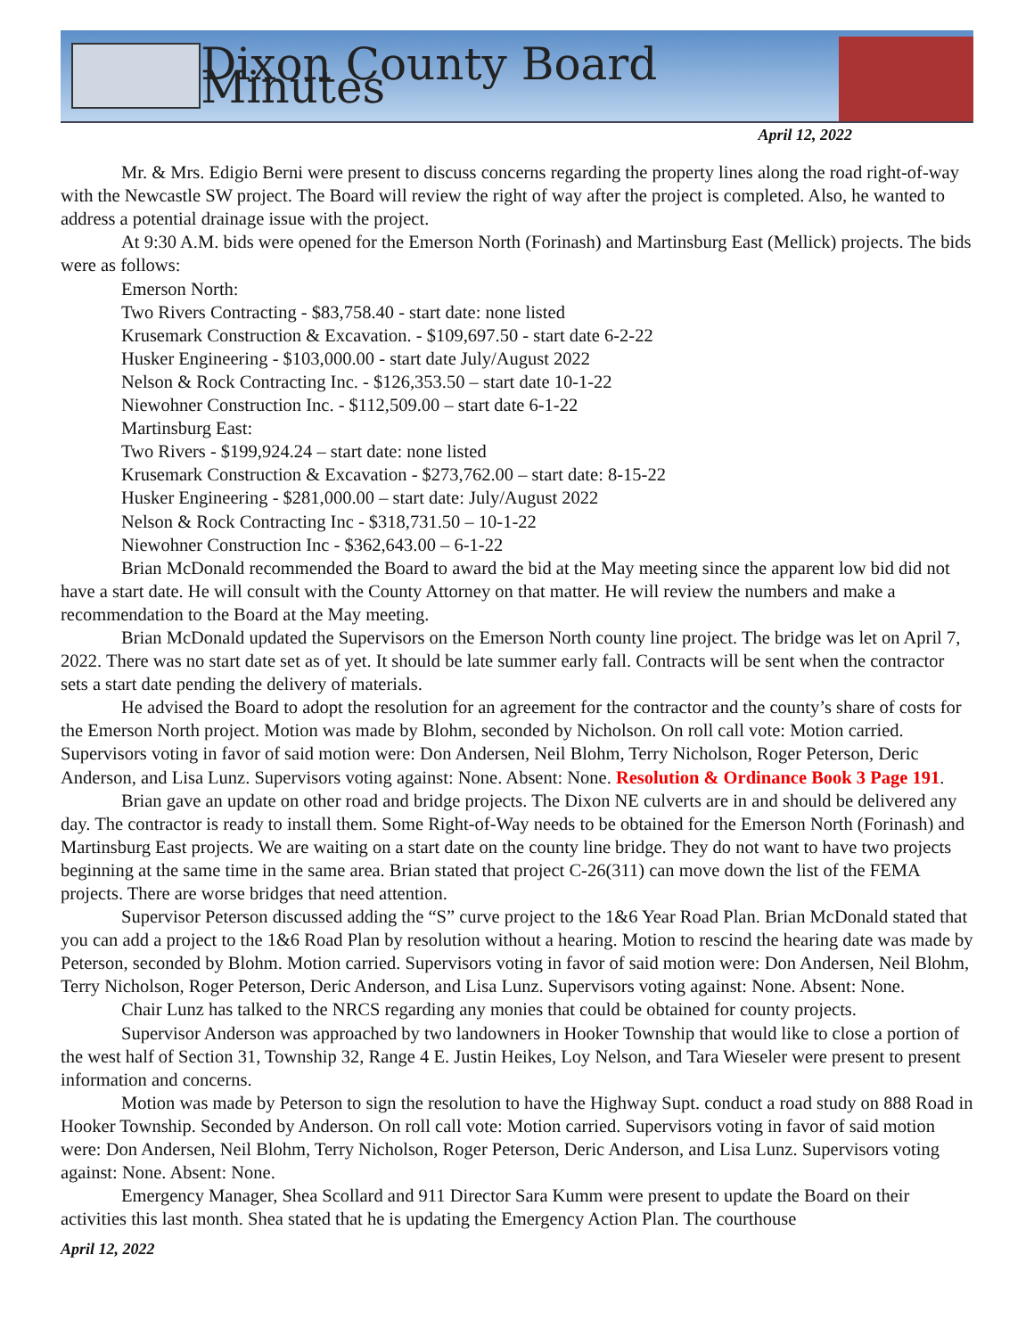Dixon County Board Minutes
April 12, 2022
Mr. & Mrs. Edigio Berni were present to discuss concerns regarding the property lines along the road right-of-way with the Newcastle SW project. The Board will review the right of way after the project is completed. Also, he wanted to address a potential drainage issue with the project.
At 9:30 A.M. bids were opened for the Emerson North (Forinash) and Martinsburg East (Mellick) projects. The bids were as follows:
Emerson North:
Two Rivers Contracting - $83,758.40 - start date: none listed
Krusemark Construction & Excavation. - $109,697.50 - start date 6-2-22
Husker Engineering - $103,000.00 - start date July/August 2022
Nelson & Rock Contracting Inc. - $126,353.50 – start date 10-1-22
Niewohner Construction Inc. - $112,509.00 – start date 6-1-22
Martinsburg East:
Two Rivers - $199,924.24 – start date: none listed
Krusemark Construction & Excavation - $273,762.00 – start date: 8-15-22
Husker Engineering - $281,000.00 – start date: July/August 2022
Nelson & Rock Contracting Inc - $318,731.50 – 10-1-22
Niewohner Construction Inc - $362,643.00 – 6-1-22
Brian McDonald recommended the Board to award the bid at the May meeting since the apparent low bid did not have a start date. He will consult with the County Attorney on that matter. He will review the numbers and make a recommendation to the Board at the May meeting.
Brian McDonald updated the Supervisors on the Emerson North county line project. The bridge was let on April 7, 2022. There was no start date set as of yet. It should be late summer early fall. Contracts will be sent when the contractor sets a start date pending the delivery of materials.
He advised the Board to adopt the resolution for an agreement for the contractor and the county’s share of costs for the Emerson North project. Motion was made by Blohm, seconded by Nicholson. On roll call vote: Motion carried. Supervisors voting in favor of said motion were: Don Andersen, Neil Blohm, Terry Nicholson, Roger Peterson, Deric Anderson, and Lisa Lunz. Supervisors voting against: None. Absent: None. Resolution & Ordinance Book 3 Page 191.
Brian gave an update on other road and bridge projects. The Dixon NE culverts are in and should be delivered any day. The contractor is ready to install them. Some Right-of-Way needs to be obtained for the Emerson North (Forinash) and Martinsburg East projects. We are waiting on a start date on the county line bridge. They do not want to have two projects beginning at the same time in the same area. Brian stated that project C-26(311) can move down the list of the FEMA projects. There are worse bridges that need attention.
Supervisor Peterson discussed adding the “S” curve project to the 1&6 Year Road Plan. Brian McDonald stated that you can add a project to the 1&6 Road Plan by resolution without a hearing. Motion to rescind the hearing date was made by Peterson, seconded by Blohm. Motion carried. Supervisors voting in favor of said motion were: Don Andersen, Neil Blohm, Terry Nicholson, Roger Peterson, Deric Anderson, and Lisa Lunz. Supervisors voting against: None. Absent: None.
Chair Lunz has talked to the NRCS regarding any monies that could be obtained for county projects.
Supervisor Anderson was approached by two landowners in Hooker Township that would like to close a portion of the west half of Section 31, Township 32, Range 4 E. Justin Heikes, Loy Nelson, and Tara Wieseler were present to present information and concerns.
Motion was made by Peterson to sign the resolution to have the Highway Supt. conduct a road study on 888 Road in Hooker Township. Seconded by Anderson. On roll call vote: Motion carried. Supervisors voting in favor of said motion were: Don Andersen, Neil Blohm, Terry Nicholson, Roger Peterson, Deric Anderson, and Lisa Lunz. Supervisors voting against: None. Absent: None.
Emergency Manager, Shea Scollard and 911 Director Sara Kumm were present to update the Board on their activities this last month. Shea stated that he is updating the Emergency Action Plan. The courthouse
April 12, 2022